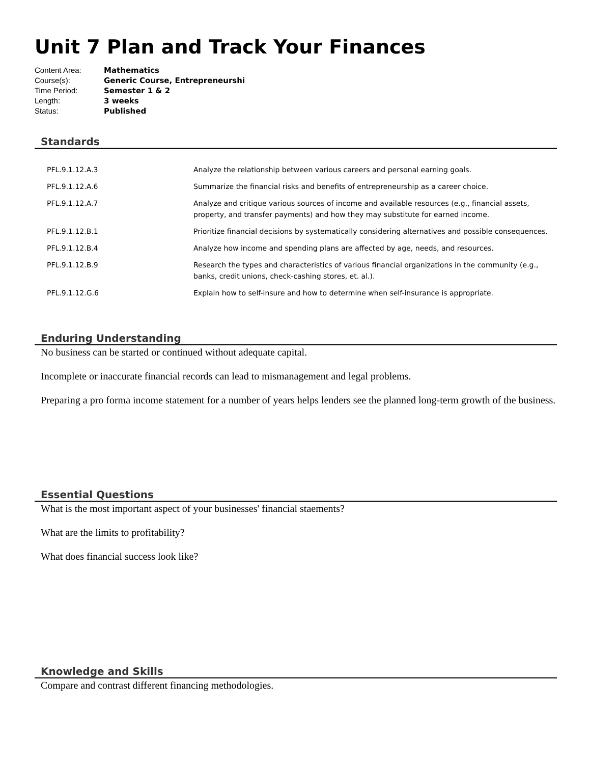Unit 7 Plan and Track Your Finances
| Content Area: | Mathematics |
| Course(s): | Generic Course, Entrepreneurshi |
| Time Period: | Semester 1 & 2 |
| Length: | 3 weeks |
| Status: | Published |
Standards
| PFL.9.1.12.A.3 | Analyze the relationship between various careers and personal earning goals. |
| PFL.9.1.12.A.6 | Summarize the financial risks and benefits of entrepreneurship as a career choice. |
| PFL.9.1.12.A.7 | Analyze and critique various sources of income and available resources (e.g., financial assets, property, and transfer payments) and how they may substitute for earned income. |
| PFL.9.1.12.B.1 | Prioritize financial decisions by systematically considering alternatives and possible consequences. |
| PFL.9.1.12.B.4 | Analyze how income and spending plans are affected by age, needs, and resources. |
| PFL.9.1.12.B.9 | Research the types and characteristics of various financial organizations in the community (e.g., banks, credit unions, check-cashing stores, et. al.). |
| PFL.9.1.12.G.6 | Explain how to self-insure and how to determine when self-insurance is appropriate. |
Enduring Understanding
No business can be started or continued without adequate capital.
Incomplete or inaccurate financial records can lead to mismanagement and legal problems.
Preparing a pro forma income statement for a number of years helps lenders see the planned long-term growth of the business.
Essential Questions
What is the most important aspect of your businesses' financial staements?
What are the limits to profitability?
What does financial success look like?
Knowledge and Skills
Compare and contrast different financing methodologies.